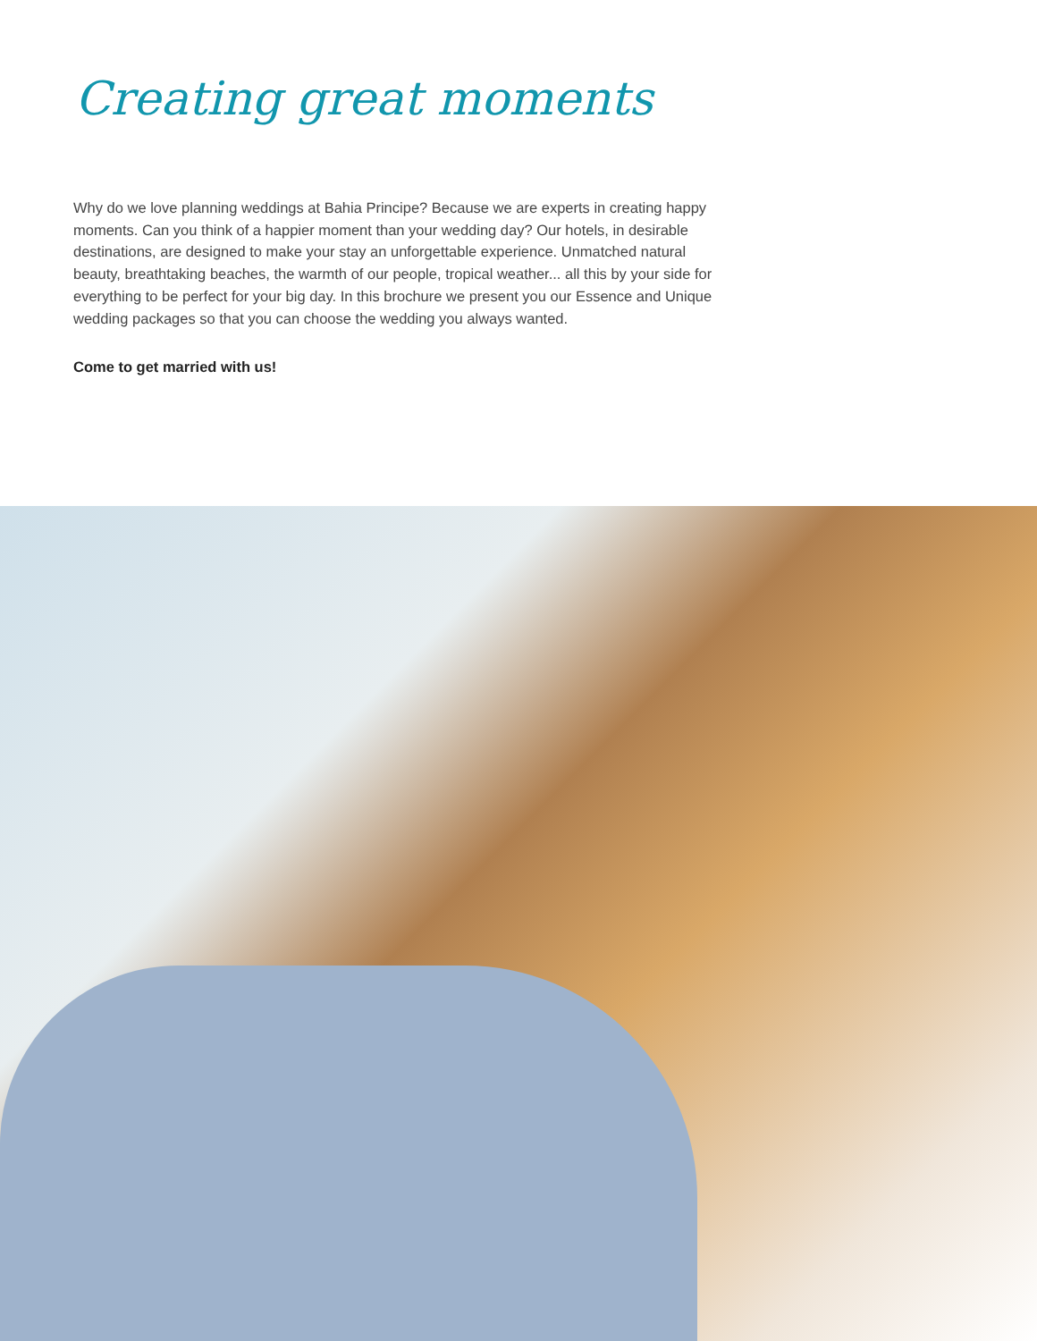Creating great moments
Why do we love planning weddings at Bahia Principe? Because we are experts in creating happy moments. Can you think of a happier moment than your wedding day? Our hotels, in desirable destinations, are designed to make your stay an unforgettable experience. Unmatched natural beauty, breathtaking beaches, the warmth of our people, tropical weather... all this by your side for everything to be perfect for your big day. In this brochure we present you our Essence and Unique wedding packages so that you can choose the wedding you always wanted.
Come to get married with us!